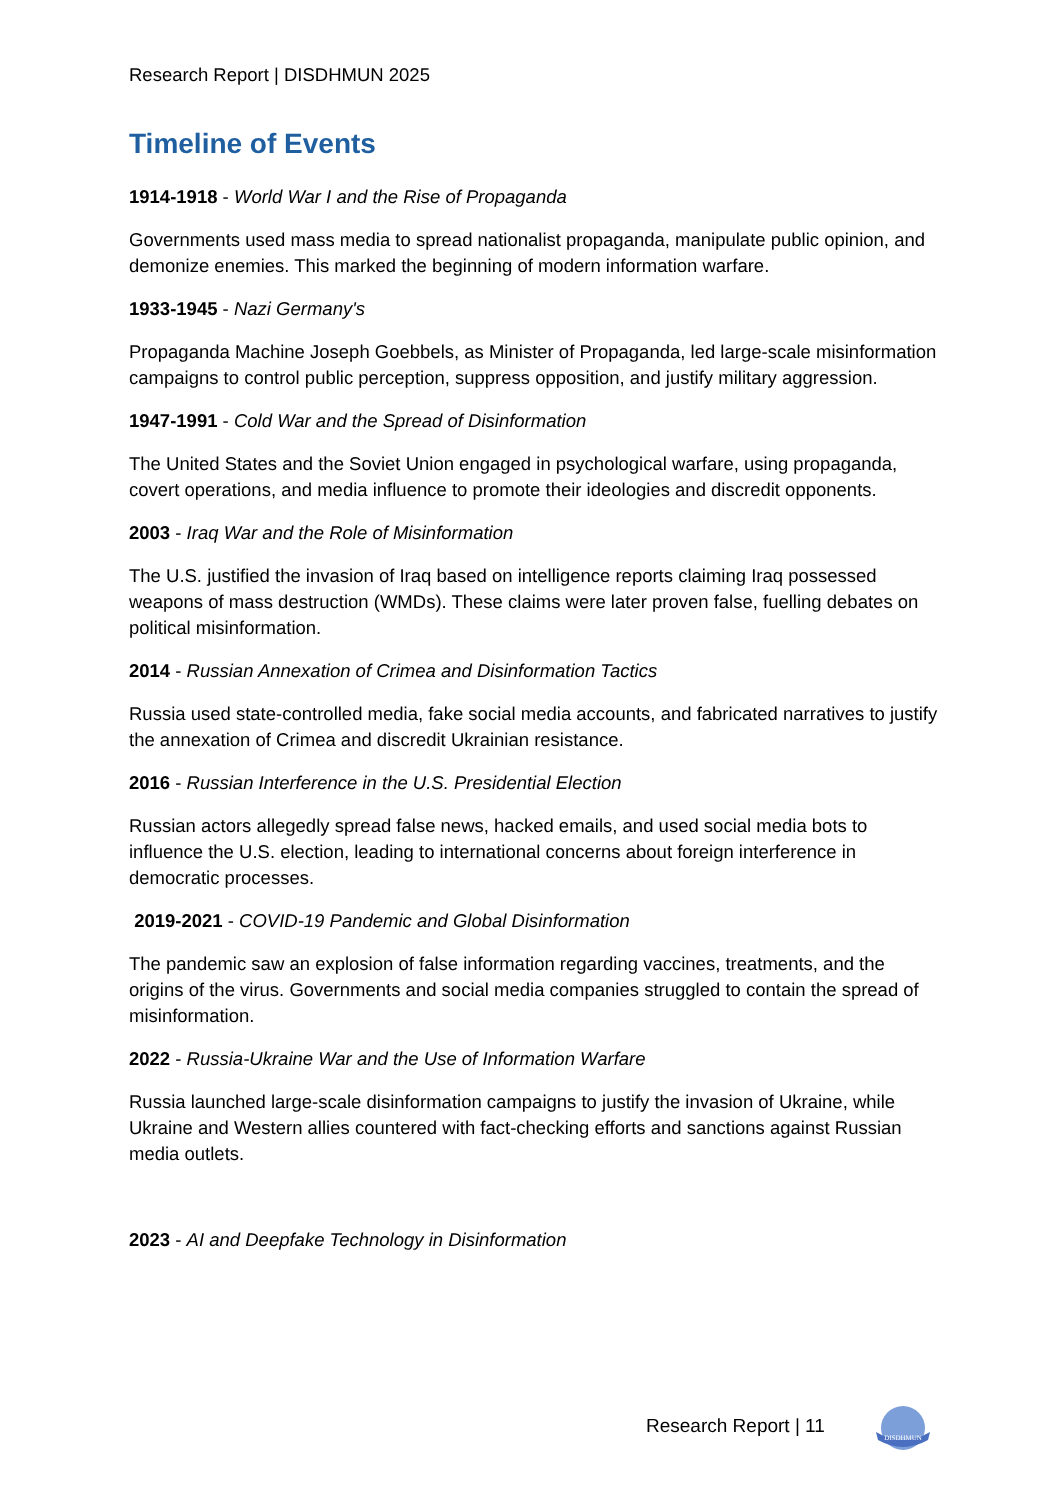Research Report | DISDHMUN 2025
Timeline of Events
1914-1918 - World War I and the Rise of Propaganda
Governments used mass media to spread nationalist propaganda, manipulate public opinion, and demonize enemies. This marked the beginning of modern information warfare.
1933-1945 - Nazi Germany's
Propaganda Machine Joseph Goebbels, as Minister of Propaganda, led large-scale misinformation campaigns to control public perception, suppress opposition, and justify military aggression.
1947-1991 - Cold War and the Spread of Disinformation
The United States and the Soviet Union engaged in psychological warfare, using propaganda, covert operations, and media influence to promote their ideologies and discredit opponents.
2003 - Iraq War and the Role of Misinformation
The U.S. justified the invasion of Iraq based on intelligence reports claiming Iraq possessed weapons of mass destruction (WMDs). These claims were later proven false, fuelling debates on political misinformation.
2014 - Russian Annexation of Crimea and Disinformation Tactics
Russia used state-controlled media, fake social media accounts, and fabricated narratives to justify the annexation of Crimea and discredit Ukrainian resistance.
2016 - Russian Interference in the U.S. Presidential Election
Russian actors allegedly spread false news, hacked emails, and used social media bots to influence the U.S. election, leading to international concerns about foreign interference in democratic processes.
2019-2021 - COVID-19 Pandemic and Global Disinformation
The pandemic saw an explosion of false information regarding vaccines, treatments, and the origins of the virus. Governments and social media companies struggled to contain the spread of misinformation.
2022 - Russia-Ukraine War and the Use of Information Warfare
Russia launched large-scale disinformation campaigns to justify the invasion of Ukraine, while Ukraine and Western allies countered with fact-checking efforts and sanctions against Russian media outlets.
2023 - AI and Deepfake Technology in Disinformation
Research Report | 11
DISDHMUN